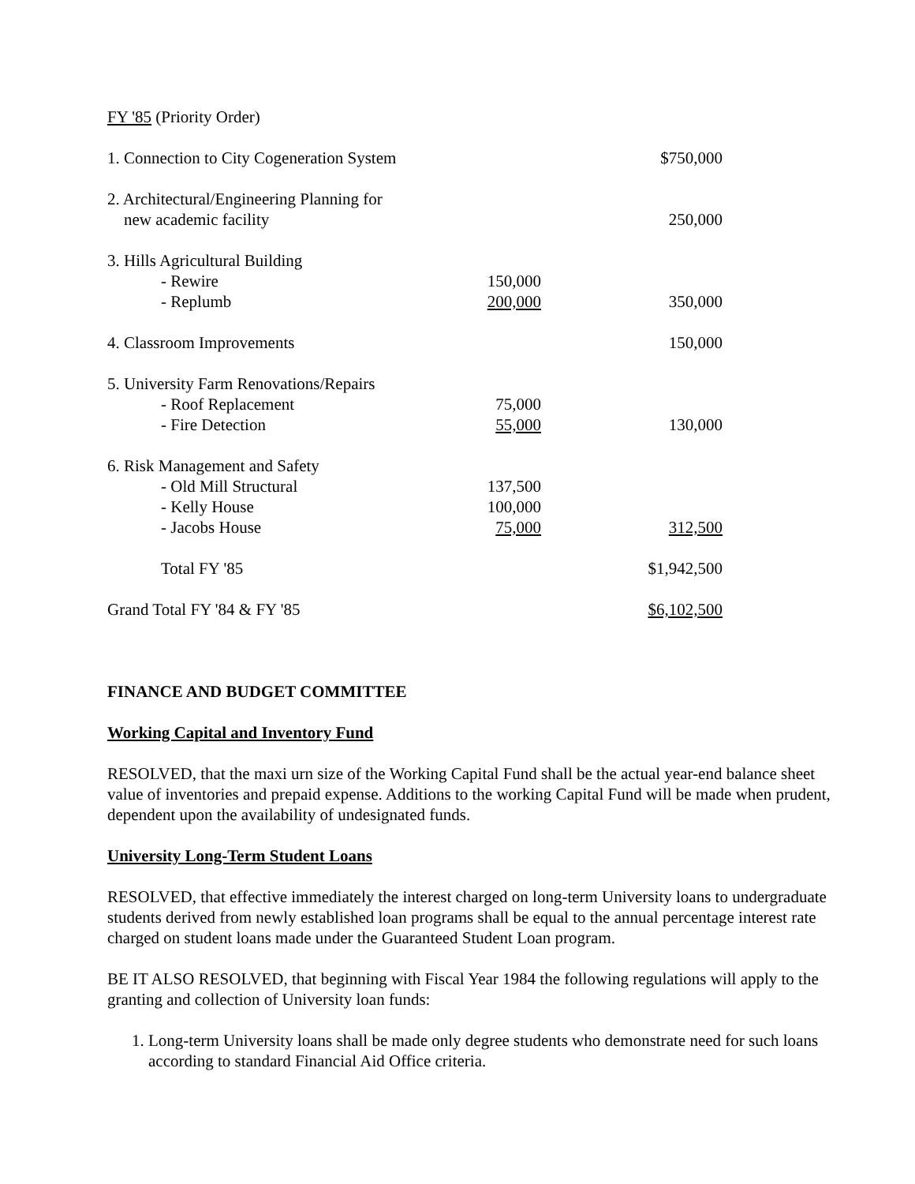FY '85 (Priority Order)
| 1. Connection to City Cogeneration System | | $750,000 |
| 2. Architectural/Engineering Planning for new academic facility | | 250,000 |
| 3. Hills Agricultural Building | | |
| - Rewire | 150,000 | |
| - Replumb | 200,000 | 350,000 |
| 4. Classroom Improvements | | 150,000 |
| 5. University Farm Renovations/Repairs | | |
| - Roof Replacement | 75,000 | |
| - Fire Detection | 55,000 | 130,000 |
| 6. Risk Management and Safety | | |
| - Old Mill Structural | 137,500 | |
| - Kelly House | 100,000 | |
| - Jacobs House | 75,000 | 312,500 |
| Total FY '85 | | $1,942,500 |
| Grand Total FY '84 & FY '85 | | $6,102,500 |
FINANCE AND BUDGET COMMITTEE
Working Capital and Inventory Fund
RESOLVED, that the maxi urn size of the Working Capital Fund shall be the actual year-end balance sheet value of inventories and prepaid expense. Additions to the working Capital Fund will be made when prudent, dependent upon the availability of undesignated funds.
University Long-Term Student Loans
RESOLVED, that effective immediately the interest charged on long-term University loans to undergraduate students derived from newly established loan programs shall be equal to the annual percentage interest rate charged on student loans made under the Guaranteed Student Loan program.
BE IT ALSO RESOLVED, that beginning with Fiscal Year 1984 the following regulations will apply to the granting and collection of University loan funds:
1. Long-term University loans shall be made only degree students who demonstrate need for such loans according to standard Financial Aid Office criteria.